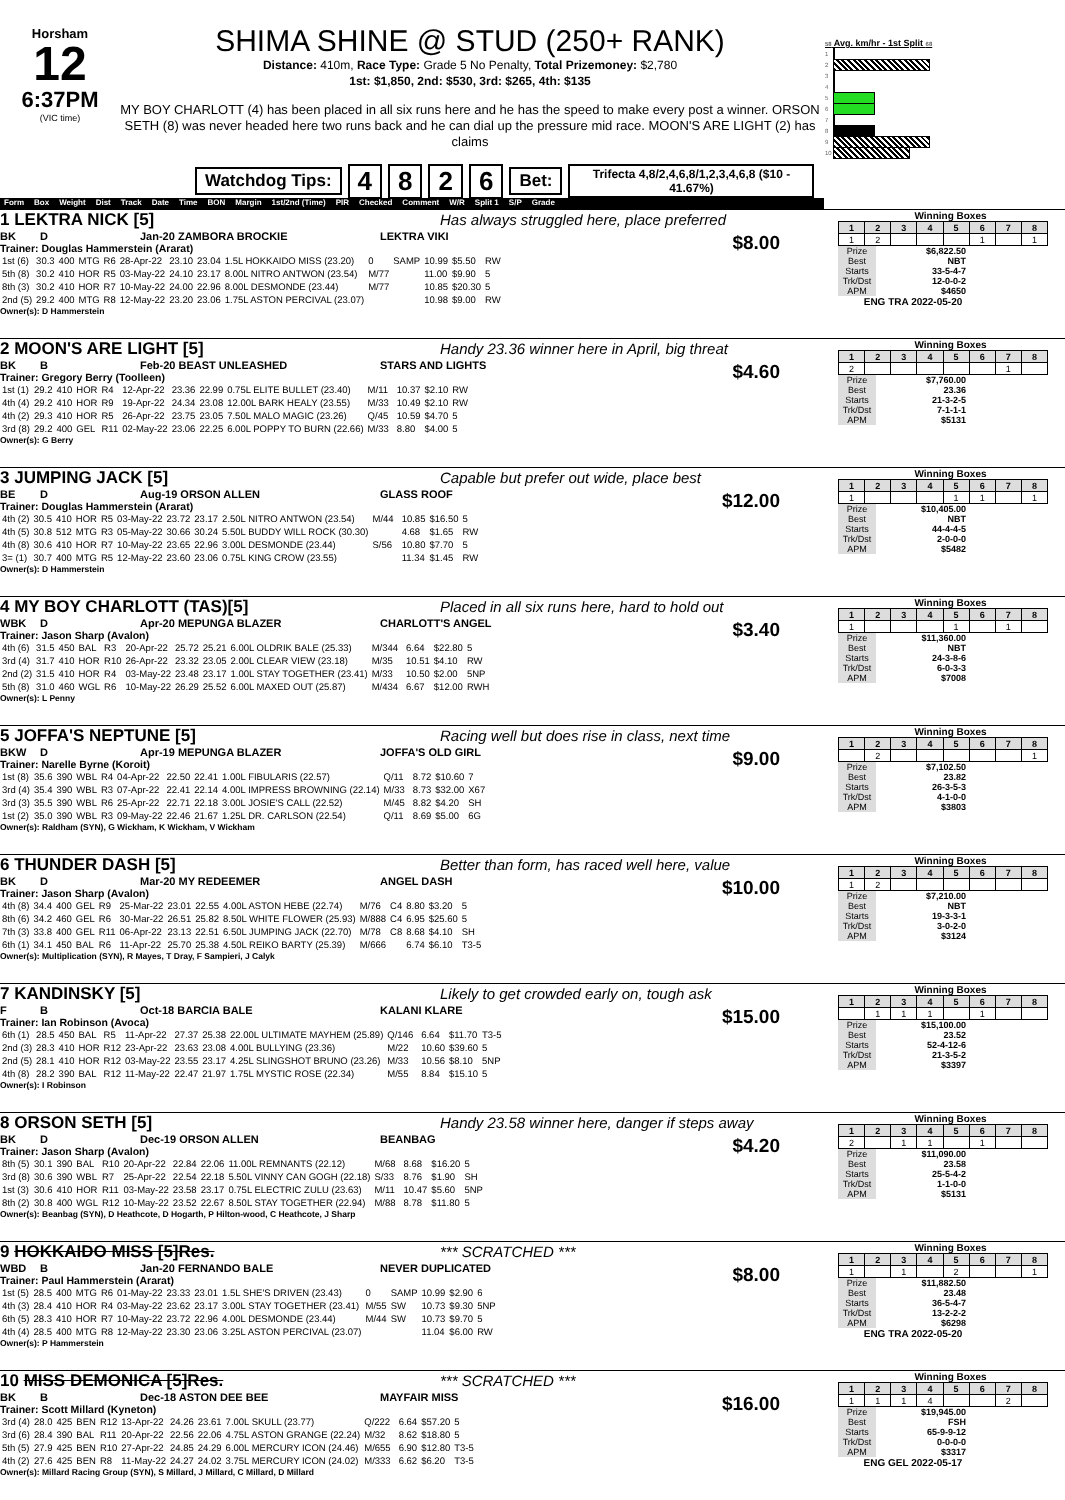Horsham
12
6:37PM
(VIC time)
SHIMA SHINE @ STUD (250+ RANK)
Distance: 410m, Race Type: Grade 5 No Penalty, Total Prizemoney: $2,780
1st: $1,850, 2nd: $530, 3rd: $265, 4th: $135
MY BOY CHARLOTT (4) has been placed in all six runs here and he has the speed to make every post a winner. ORSON SETH (8) was never headed here two runs back and he can dial up the pressure mid race. MOON'S ARE LIGHT (2) has claims
58 Avg. km/hr - 1st Split 68
1
2
3
4
5
6
7
8
9
10
Watchdog Tips: 4826 Bet: Trifecta 4,8/2,4,6,8/1,2,3,4,6,8 ($10 - 41.67%)
Form Box Weight Dist Track Date Time BON Margin 1st/2nd (Time) PIR Checked Comment W/R Split 1 S/P Grade
1 LEKTRA NICK [5] Has always struggled here, place preferred
BK D Jan-20 ZAMBORA BROCKIE LEKTRA VIKI
Trainer: Douglas Hammerstein (Ararat) $8.00
| 1st (6) | 30.3 | 400 | MTG | R6 | 28-Apr-22 | 23.10 | 23.04 | 1.5L HOKKAIDO MISS (23.20) | 0 | SAMP | 10.99 | $5.50 | RW |
| 5th (8) | 30.2 | 410 | HOR | R5 | 03-May-22 | 24.10 | 23.17 | 8.00L NITRO ANTWON (23.54) | M/77 | | 11.00 | $9.90 | 5 |
| 8th (3) | 30.2 | 410 | HOR | R7 | 10-May-22 | 24.00 | 22.96 | 8.00L DESMONDE (23.44) | M/77 | | 10.85 | $20.30 | 5 |
| 2nd (5) | 29.2 | 400 | MTG | R8 | 12-May-22 | 23.20 | 23.06 | 1.75L ASTON PERCIVAL (23.07) | | | 10.98 | $9.00 | RW |
Owner(s): D Hammerstein
Winning Boxes
| 1 | 2 | 3 | 4 | 5 | 6 | 7 | 8 |
| --- | --- | --- | --- | --- | --- | --- | --- |
| 1 | 2 | | | | 1 | | 1 |
| Prize | $6,822.50 |
| Best | NBT |
| Starts | 33-5-4-7 |
| Trk/Dst | 12-0-0-2 |
| APM | $4650 |
ENG TRA 2022-05-20
2 MOON'S ARE LIGHT [5] Handy 23.36 winner here in April, big threat
BK B Feb-20 BEAST UNLEASHED STARS AND LIGHTS
Trainer: Gregory Berry (Toolleen) $4.60
| 1st (1) | 29.2 | 410 | HOR | R4 | 12-Apr-22 | 23.36 | 22.99 | 0.75L ELITE BULLET (23.40) | M/11 | | 10.37 | $2.10 | RW |
| 4th (4) | 29.2 | 410 | HOR | R9 | 19-Apr-22 | 24.34 | 23.08 | 12.00L BARK HEALY (23.55) | M/33 | | 10.49 | $2.10 | RW |
| 4th (2) | 29.3 | 410 | HOR | R5 | 26-Apr-22 | 23.75 | 23.05 | 7.50L MALO MAGIC (23.26) | Q/45 | | 10.59 | $4.70 | 5 |
| 3rd (8) | 29.2 | 400 | GEL | R11 | 02-May-22 | 23.06 | 22.25 | 6.00L POPPY TO BURN (22.66) | M/33 | | 8.80 | $4.00 | 5 |
Owner(s): G Berry
Winning Boxes
| 1 | 2 | 3 | 4 | 5 | 6 | 7 | 8 |
| --- | --- | --- | --- | --- | --- | --- | --- |
| 2 | | | | | | 1 | |
| Prize | $7,760.00 |
| Best | 23.36 |
| Starts | 21-3-2-5 |
| Trk/Dst | 7-1-1-1 |
| APM | $5131 |
3 JUMPING JACK [5] Capable but prefer out wide, place best
BE D Aug-19 ORSON ALLEN GLASS ROOF
Trainer: Douglas Hammerstein (Ararat) $12.00
| 4th (2) | 30.5 | 410 | HOR | R5 | 03-May-22 | 23.72 | 23.17 | 2.50L NITRO ANTWON (23.54) | M/44 | | 10.85 | $16.50 | 5 |
| 4th (5) | 30.8 | 512 | MTG | R3 | 05-May-22 | 30.66 | 30.24 | 5.50L BUDDY WILL ROCK (30.30) | | | 4.68 | $1.65 | RW |
| 4th (8) | 30.6 | 410 | HOR | R7 | 10-May-22 | 23.65 | 22.96 | 3.00L DESMONDE (23.44) | S/56 | | 10.80 | $7.70 | 5 |
| 3= (1) | 30.7 | 400 | MTG | R5 | 12-May-22 | 23.60 | 23.06 | 0.75L KING CROW (23.55) | | | 11.34 | $1.45 | RW |
Owner(s): D Hammerstein
Winning Boxes
| 1 | 2 | 3 | 4 | 5 | 6 | 7 | 8 |
| --- | --- | --- | --- | --- | --- | --- | --- |
| 1 | | | | 1 | 1 | | 1 |
| Prize | $10,405.00 |
| Best | NBT |
| Starts | 44-4-4-5 |
| Trk/Dst | 2-0-0-0 |
| APM | $5482 |
4 MY BOY CHARLOTT (TAS)[5] Placed in all six runs here, hard to hold out
WBK D Apr-20 MEPUNGA BLAZER CHARLOTT'S ANGEL
Trainer: Jason Sharp (Avalon) $3.40
| 4th (6) | 31.5 | 450 | BAL | R3 | 20-Apr-22 | 25.72 | 25.21 | 6.00L OLDRIK BALE (25.33) | M/344 | | 6.64 | $22.80 | 5 |
| 3rd (4) | 31.7 | 410 | HOR | R10 | 26-Apr-22 | 23.32 | 23.05 | 2.00L CLEAR VIEW (23.18) | M/35 | | 10.51 | $4.10 | RW |
| 2nd (2) | 31.5 | 410 | HOR | R4 | 03-May-22 | 23.48 | 23.17 | 1.00L STAY TOGETHER (23.41) | M/33 | | 10.50 | $2.00 | 5NP |
| 5th (8) | 31.0 | 460 | WGL | R6 | 10-May-22 | 26.29 | 25.52 | 6.00L MAXED OUT (25.87) | M/434 | | 6.67 | $12.00 | RWH |
Owner(s): L Penny
Winning Boxes
| 1 | 2 | 3 | 4 | 5 | 6 | 7 | 8 |
| --- | --- | --- | --- | --- | --- | --- | --- |
| 1 | | | | 1 | | 1 | |
| Prize | $11,360.00 |
| Best | NBT |
| Starts | 24-3-8-6 |
| Trk/Dst | 6-0-3-3 |
| APM | $7008 |
5 JOFFA'S NEPTUNE [5] Racing well but does rise in class, next time
BKW D Apr-19 MEPUNGA BLAZER JOFFA'S OLD GIRL
Trainer: Narelle Byrne (Koroit) $9.00
| 1st (8) | 35.6 | 390 | WBL | R4 | 04-Apr-22 | 22.50 | 22.41 | 1.00L FIBULARIS (22.57) | Q/11 | | 8.72 | $10.60 | 7 |
| 3rd (4) | 35.4 | 390 | WBL | R3 | 07-Apr-22 | 22.41 | 22.14 | 4.00L IMPRESS BROWNING (22.14) | M/33 | | 8.73 | $32.00 | X67 |
| 3rd (3) | 35.5 | 390 | WBL | R6 | 25-Apr-22 | 22.71 | 22.18 | 3.00L JOSIE'S CALL (22.52) | M/45 | | 8.82 | $4.20 | SH |
| 1st (2) | 35.0 | 390 | WBL | R3 | 09-May-22 | 22.46 | 21.67 | 1.25L DR. CARLSON (22.54) | Q/11 | | 8.69 | $5.00 | 6G |
Owner(s): Raldham (SYN), G Wickham, K Wickham, V Wickham
Winning Boxes
| 1 | 2 | 3 | 4 | 5 | 6 | 7 | 8 |
| --- | --- | --- | --- | --- | --- | --- | --- |
| | 2 | | | | | | 1 |
| Prize | $7,102.50 |
| Best | 23.82 |
| Starts | 26-3-5-3 |
| Trk/Dst | 4-1-0-0 |
| APM | $3803 |
6 THUNDER DASH [5] Better than form, has raced well here, value
BK D Mar-20 MY REDEEMER ANGEL DASH
Trainer: Jason Sharp (Avalon) $10.00
| 4th (8) | 34.4 | 400 | GEL | R9 | 25-Mar-22 | 23.01 | 22.55 | 4.00L ASTON HEBE (22.74) | M/76 | C4 | 8.80 | $3.20 | 5 |
| 8th (6) | 34.2 | 460 | GEL | R6 | 30-Mar-22 | 26.51 | 25.82 | 8.50L WHITE FLOWER (25.93) | M/888 | C4 | 6.95 | $25.60 | 5 |
| 7th (3) | 33.8 | 400 | GEL | R11 | 06-Apr-22 | 23.13 | 22.51 | 6.50L JUMPING JACK (22.70) | M/78 | C8 | 8.68 | $4.10 | SH |
| 6th (1) | 34.1 | 450 | BAL | R6 | 11-Apr-22 | 25.70 | 25.38 | 4.50L REIKO BARTY (25.39) | M/666 | | 6.74 | $6.10 | T3-5 |
Owner(s): Multiplication (SYN), R Mayes, T Dray, F Sampieri, J Calyk
Winning Boxes
| 1 | 2 | 3 | 4 | 5 | 6 | 7 | 8 |
| --- | --- | --- | --- | --- | --- | --- | --- |
| 1 | 2 | | | | | | |
| Prize | $7,210.00 |
| Best | NBT |
| Starts | 19-3-3-1 |
| Trk/Dst | 3-0-2-0 |
| APM | $3124 |
7 KANDINSKY [5] Likely to get crowded early on, tough ask
F B Oct-18 BARCIA BALE KALANI KLARE
Trainer: Ian Robinson (Avoca) $15.00
| 6th (1) | 28.5 | 450 | BAL | R5 | 11-Apr-22 | 27.37 | 25.38 | 22.00L ULTIMATE MAYHEM (25.89) | Q/146 | | 6.64 | $11.70 | T3-5 |
| 2nd (3) | 28.3 | 410 | HOR | R12 | 23-Apr-22 | 23.63 | 23.08 | 4.00L BULLYING (23.36) | M/22 | | 10.60 | $39.60 | 5 |
| 2nd (5) | 28.1 | 410 | HOR | R12 | 03-May-22 | 23.55 | 23.17 | 4.25L SLINGSHOT BRUNO (23.26) | M/33 | | 10.56 | $8.10 | 5NP |
| 4th (8) | 28.2 | 390 | BAL | R12 | 11-May-22 | 22.47 | 21.97 | 1.75L MYSTIC ROSE (22.34) | M/55 | | 8.84 | $15.10 | 5 |
Owner(s): I Robinson
Winning Boxes
| 1 | 2 | 3 | 4 | 5 | 6 | 7 | 8 |
| --- | --- | --- | --- | --- | --- | --- | --- |
| | 1 | 1 | 1 | | 1 | | |
| Prize | $15,100.00 |
| Best | 23.52 |
| Starts | 52-4-12-6 |
| Trk/Dst | 21-3-5-2 |
| APM | $3397 |
8 ORSON SETH [5] Handy 23.58 winner here, danger if steps away
BK D Dec-19 ORSON ALLEN BEANBAG
Trainer: Jason Sharp (Avalon) $4.20
| 8th (5) | 30.1 | 390 | BAL | R10 | 20-Apr-22 | 22.84 | 22.06 | 11.00L REMNANTS (22.12) | M/68 | | 8.68 | $16.20 | 5 |
| 3rd (8) | 30.6 | 390 | WBL | R7 | 25-Apr-22 | 22.54 | 22.18 | 5.50L VINNY CAN GOGH (22.18) | S/33 | | 8.76 | $1.90 | SH |
| 1st (3) | 30.6 | 410 | HOR | R11 | 03-May-22 | 23.58 | 23.17 | 0.75L ELECTRIC ZULU (23.63) | M/11 | | 10.47 | $5.60 | 5NP |
| 8th (2) | 30.8 | 400 | WGL | R12 | 10-May-22 | 23.52 | 22.67 | 8.50L STAY TOGETHER (22.94) | M/88 | | 8.78 | $11.80 | 5 |
Owner(s): Beanbag (SYN), D Heathcote, D Hogarth, P Hilton-wood, C Heathcote, J Sharp
Winning Boxes
| 1 | 2 | 3 | 4 | 5 | 6 | 7 | 8 |
| --- | --- | --- | --- | --- | --- | --- | --- |
| 2 | | 1 | 1 | | 1 | | |
| Prize | $11,090.00 |
| Best | 23.58 |
| Starts | 25-5-4-2 |
| Trk/Dst | 1-1-0-0 |
| APM | $5131 |
9 HOKKAIDO MISS [5]Res. *** SCRATCHED ***
WBD B Jan-20 FERNANDO BALE NEVER DUPLICATED
Trainer: Paul Hammerstein (Ararat) $8.00
| 1st (5) | 28.5 | 400 | MTG | R6 | 01-May-22 | 23.33 | 23.01 | 1.5L SHE'S DRIVEN (23.43) | 0 | SAMP | 10.99 | $2.90 | 6 |
| 4th (3) | 28.4 | 410 | HOR | R4 | 03-May-22 | 23.62 | 23.17 | 3.00L STAY TOGETHER (23.41) | M/55 | SW | 10.73 | $9.30 | 5NP |
| 6th (5) | 28.3 | 410 | HOR | R7 | 10-May-22 | 23.72 | 22.96 | 4.00L DESMONDE (23.44) | M/44 | SW | 10.73 | $9.70 | 5 |
| 4th (4) | 28.5 | 400 | MTG | R8 | 12-May-22 | 23.30 | 23.06 | 3.25L ASTON PERCIVAL (23.07) | | | 11.04 | $6.00 | RW |
Owner(s): P Hammerstein
Winning Boxes
| 1 | 2 | 3 | 4 | 5 | 6 | 7 | 8 |
| --- | --- | --- | --- | --- | --- | --- | --- |
| 1 | | 1 | | 2 | | | 1 |
| Prize | $11,882.50 |
| Best | 23.48 |
| Starts | 36-5-4-7 |
| Trk/Dst | 13-2-2-2 |
| APM | $6298 |
ENG TRA 2022-05-20
10 MISS DEMONICA [5]Res. *** SCRATCHED ***
BK B Dec-18 ASTON DEE BEE MAYFAIR MISS
Trainer: Scott Millard (Kyneton) $16.00
| 3rd (4) | 28.0 | 425 | BEN | R12 | 13-Apr-22 | 24.26 | 23.61 | 7.00L SKULL (23.77) | Q/222 | | 6.64 | $57.20 | 5 |
| 3rd (6) | 28.4 | 390 | BAL | R11 | 20-Apr-22 | 22.56 | 22.06 | 4.75L ASTON GRANGE (22.24) | M/32 | | 8.62 | $18.80 | 5 |
| 5th (5) | 27.9 | 425 | BEN | R10 | 27-Apr-22 | 24.85 | 24.29 | 6.00L MERCURY ICON (24.46) | M/655 | | 6.90 | $12.80 | T3-5 |
| 4th (2) | 27.6 | 425 | BEN | R8 | 11-May-22 | 24.27 | 24.02 | 3.75L MERCURY ICON (24.02) | M/333 | | 6.62 | $6.20 | T3-5 |
Owner(s): Millard Racing Group (SYN), S Millard, J Millard, C Millard, D Millard
Winning Boxes
| 1 | 2 | 3 | 4 | 5 | 6 | 7 | 8 |
| --- | --- | --- | --- | --- | --- | --- | --- |
| 1 | 1 | 1 | 4 | | | 2 | |
| Prize | $19,945.00 |
| Best | FSH |
| Starts | 65-9-9-12 |
| Trk/Dst | 0-0-0-0 |
| APM | $3317 |
ENG GEL 2022-05-17